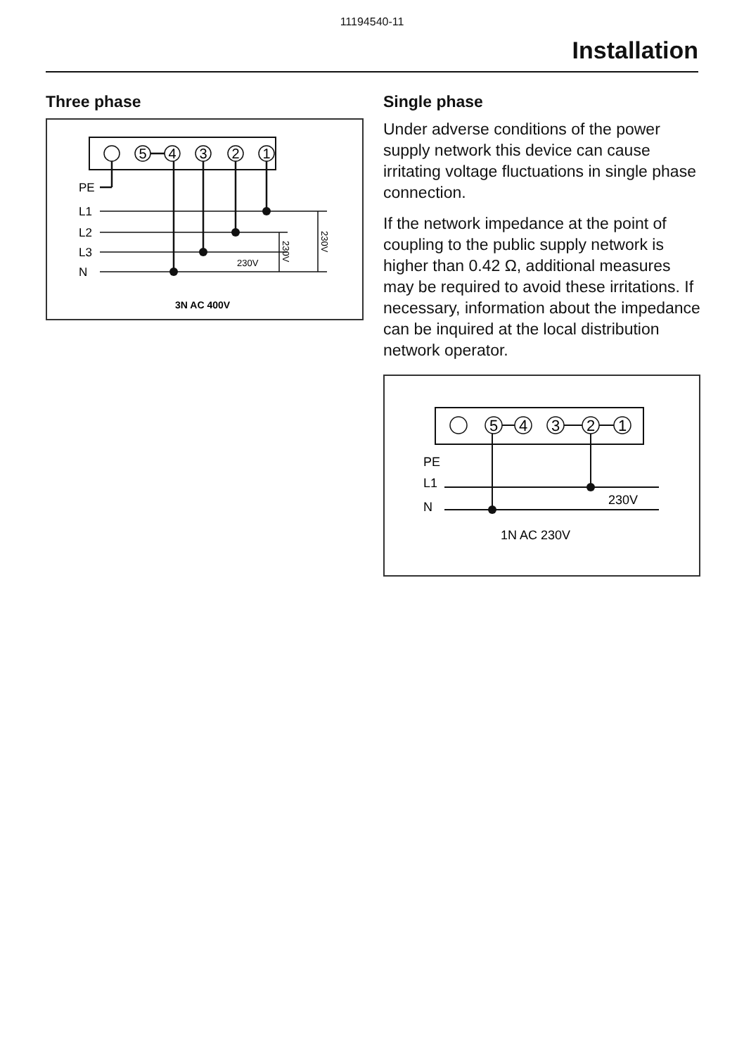11194540-11
Installation
Three phase
5
4
3
2
1
PE
L1
L2
L3
N
230V
3N AC 400V
230V
230V
Single phase
Under adverse conditions of the power supply network this device can cause irritating voltage fluctuations in single phase connection.
If the network impedance at the point of coupling to the public supply network is higher than 0.42 Ω, additional measures may be required to avoid these irritations. If necessary, information about the impedance can be inquired at the local distribution network operator.
5
4
3
2
1
PE
L1
N
230V
1N AC 230V